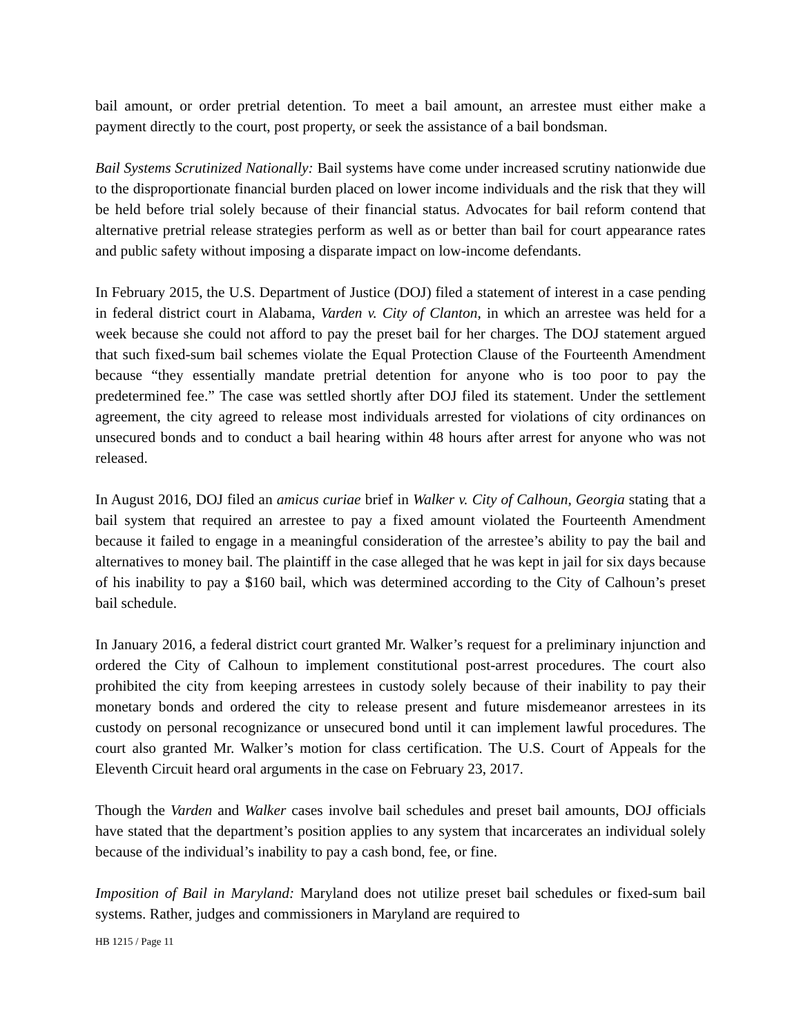bail amount, or order pretrial detention. To meet a bail amount, an arrestee must either make a payment directly to the court, post property, or seek the assistance of a bail bondsman.
Bail Systems Scrutinized Nationally: Bail systems have come under increased scrutiny nationwide due to the disproportionate financial burden placed on lower income individuals and the risk that they will be held before trial solely because of their financial status. Advocates for bail reform contend that alternative pretrial release strategies perform as well as or better than bail for court appearance rates and public safety without imposing a disparate impact on low-income defendants.
In February 2015, the U.S. Department of Justice (DOJ) filed a statement of interest in a case pending in federal district court in Alabama, Varden v. City of Clanton, in which an arrestee was held for a week because she could not afford to pay the preset bail for her charges. The DOJ statement argued that such fixed-sum bail schemes violate the Equal Protection Clause of the Fourteenth Amendment because “they essentially mandate pretrial detention for anyone who is too poor to pay the predetermined fee.” The case was settled shortly after DOJ filed its statement. Under the settlement agreement, the city agreed to release most individuals arrested for violations of city ordinances on unsecured bonds and to conduct a bail hearing within 48 hours after arrest for anyone who was not released.
In August 2016, DOJ filed an amicus curiae brief in Walker v. City of Calhoun, Georgia stating that a bail system that required an arrestee to pay a fixed amount violated the Fourteenth Amendment because it failed to engage in a meaningful consideration of the arrestee’s ability to pay the bail and alternatives to money bail. The plaintiff in the case alleged that he was kept in jail for six days because of his inability to pay a $160 bail, which was determined according to the City of Calhoun’s preset bail schedule.
In January 2016, a federal district court granted Mr. Walker’s request for a preliminary injunction and ordered the City of Calhoun to implement constitutional post-arrest procedures. The court also prohibited the city from keeping arrestees in custody solely because of their inability to pay their monetary bonds and ordered the city to release present and future misdemeanor arrestees in its custody on personal recognizance or unsecured bond until it can implement lawful procedures. The court also granted Mr. Walker’s motion for class certification. The U.S. Court of Appeals for the Eleventh Circuit heard oral arguments in the case on February 23, 2017.
Though the Varden and Walker cases involve bail schedules and preset bail amounts, DOJ officials have stated that the department’s position applies to any system that incarcerates an individual solely because of the individual’s inability to pay a cash bond, fee, or fine.
Imposition of Bail in Maryland: Maryland does not utilize preset bail schedules or fixed-sum bail systems. Rather, judges and commissioners in Maryland are required to
HB 1215 / Page 11